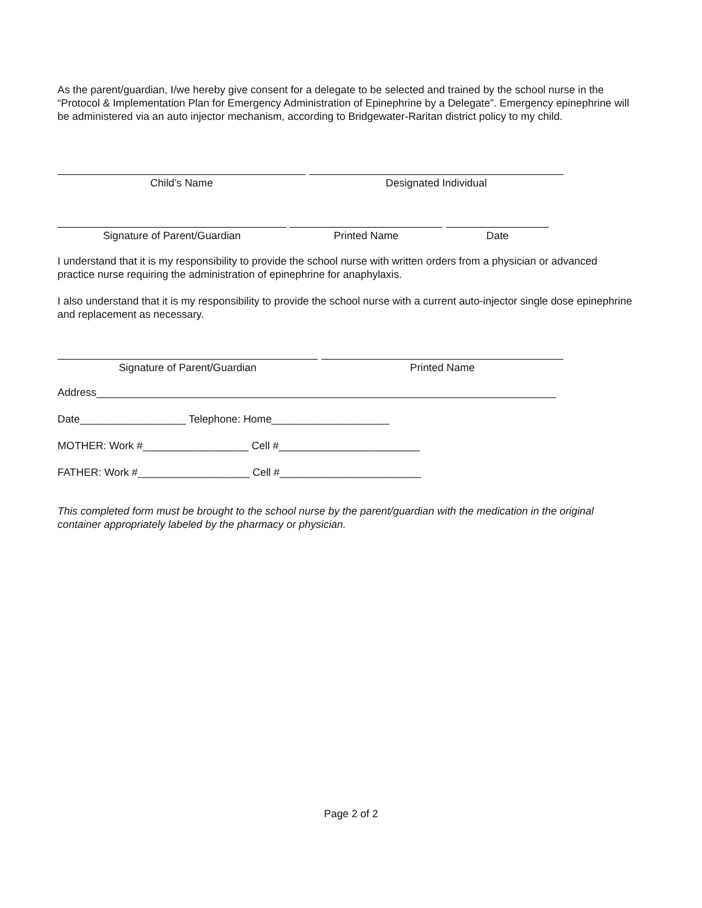As the parent/guardian, I/we hereby give consent for a delegate to be selected and trained by the school nurse in the “Protocol & Implementation Plan for Emergency Administration of Epinephrine by a Delegate”. Emergency epinephrine will be administered via an auto injector mechanism, according to Bridgewater-Raritan district policy to my child.
Child’s Name Designated Individual
Signature of Parent/Guardian Printed Name Date
I understand that it is my responsibility to provide the school nurse with written orders from a physician or advanced practice nurse requiring the administration of epinephrine for anaphylaxis.
I also understand that it is my responsibility to provide the school nurse with a current auto-injector single dose epinephrine and replacement as necessary.
Signature of Parent/Guardian Printed Name
Address______________________________________________________________________________
Date__________________ Telephone: Home____________________
MOTHER: Work #__________________ Cell #________________________
FATHER: Work #___________________ Cell #________________________
This completed form must be brought to the school nurse by the parent/guardian with the medication in the original container appropriately labeled by the pharmacy or physician.
Page 2 of 2